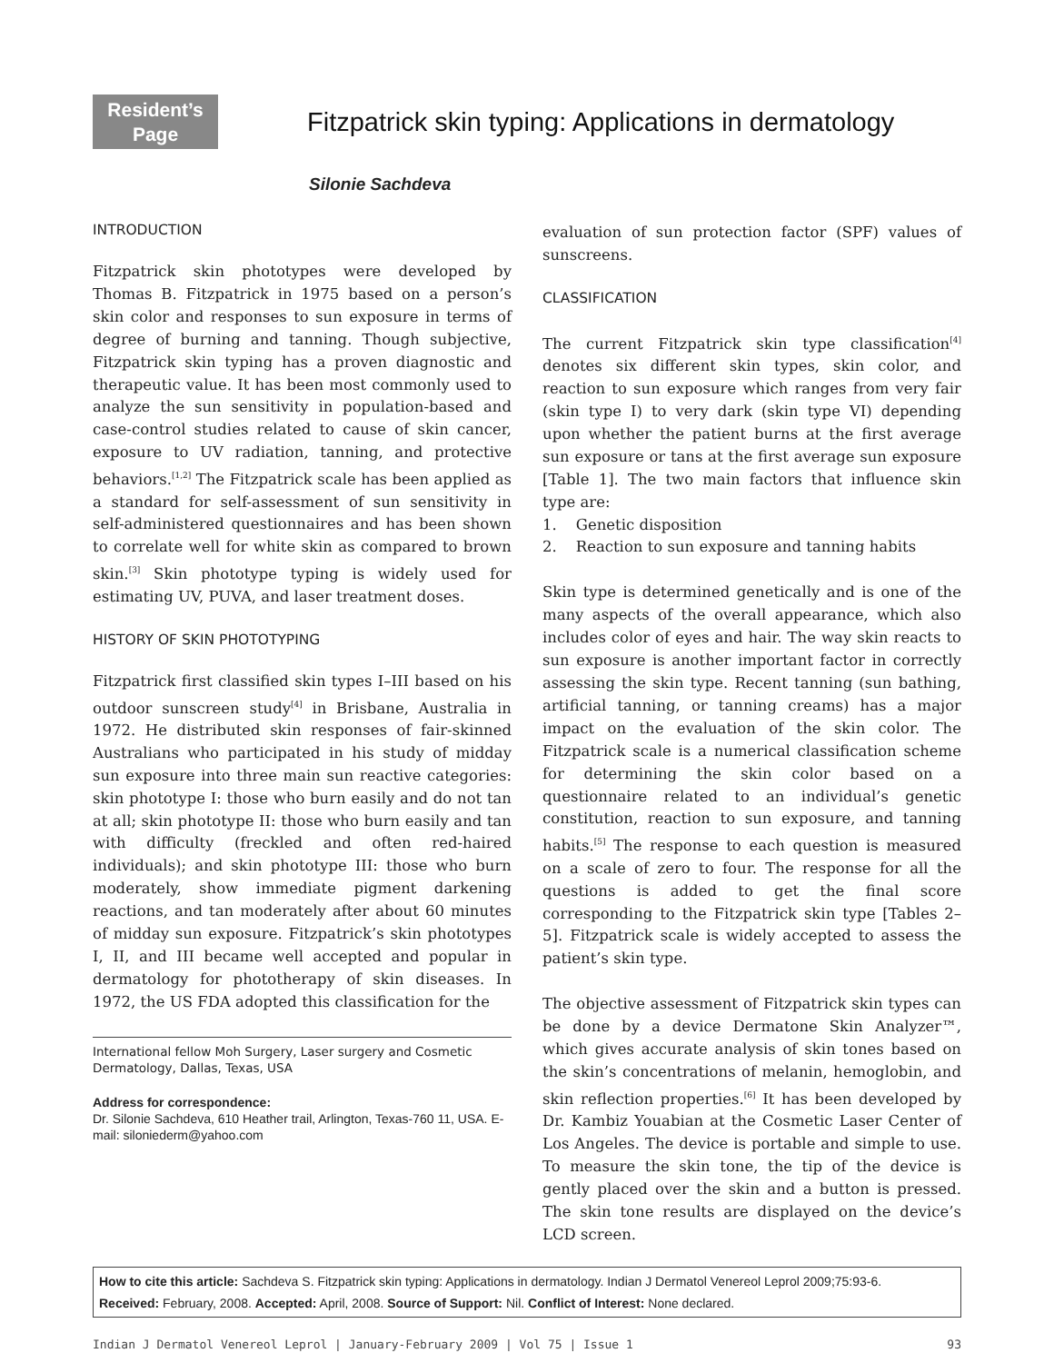Resident’s
Page
Fitzpatrick skin typing: Applications in dermatology
Silonie Sachdeva
INTRODUCTION
Fitzpatrick skin phototypes were developed by Thomas B. Fitzpatrick in 1975 based on a person’s skin color and responses to sun exposure in terms of degree of burning and tanning. Though subjective, Fitzpatrick skin typing has a proven diagnostic and therapeutic value. It has been most commonly used to analyze the sun sensitivity in population-based and case-control studies related to cause of skin cancer, exposure to UV radiation, tanning, and protective behaviors.<sup>[1,2]</sup> The Fitzpatrick scale has been applied as a standard for self-assessment of sun sensitivity in self-administered questionnaires and has been shown to correlate well for white skin as compared to brown skin.<sup>[3]</sup> Skin phototype typing is widely used for estimating UV, PUVA, and laser treatment doses.
HISTORY OF SKIN PHOTOTYPING
Fitzpatrick first classified skin types I–III based on his outdoor sunscreen study<sup>[4]</sup> in Brisbane, Australia in 1972. He distributed skin responses of fair-skinned Australians who participated in his study of midday sun exposure into three main sun reactive categories: skin phototype I: those who burn easily and do not tan at all; skin phototype II: those who burn easily and tan with difficulty (freckled and often red-haired individuals); and skin phototype III: those who burn moderately, show immediate pigment darkening reactions, and tan moderately after about 60 minutes of midday sun exposure. Fitzpatrick’s skin phototypes I, II, and III became well accepted and popular in dermatology for phototherapy of skin diseases. In 1972, the US FDA adopted this classification for the
International fellow Moh Surgery, Laser surgery and Cosmetic Dermatology, Dallas, Texas, USA
Address for correspondence:
Dr. Silonie Sachdeva, 610 Heather trail, Arlington, Texas-760 11, USA. E-mail: siloniederm@yahoo.com
evaluation of sun protection factor (SPF) values of sunscreens.
CLASSIFICATION
The current Fitzpatrick skin type classification<sup>[4]</sup> denotes six different skin types, skin color, and reaction to sun exposure which ranges from very fair (skin type I) to very dark (skin type VI) depending upon whether the patient burns at the first average sun exposure or tans at the first average sun exposure [Table 1]. The two main factors that influence skin type are:
1. Genetic disposition
2. Reaction to sun exposure and tanning habits
Skin type is determined genetically and is one of the many aspects of the overall appearance, which also includes color of eyes and hair. The way skin reacts to sun exposure is another important factor in correctly assessing the skin type. Recent tanning (sun bathing, artificial tanning, or tanning creams) has a major impact on the evaluation of the skin color. The Fitzpatrick scale is a numerical classification scheme for determining the skin color based on a questionnaire related to an individual’s genetic constitution, reaction to sun exposure, and tanning habits.<sup>[5]</sup> The response to each question is measured on a scale of zero to four. The response for all the questions is added to get the final score corresponding to the Fitzpatrick skin type [Tables 2–5]. Fitzpatrick scale is widely accepted to assess the patient’s skin type.
The objective assessment of Fitzpatrick skin types can be done by a device Dermatone Skin Analyzer™, which gives accurate analysis of skin tones based on the skin’s concentrations of melanin, hemoglobin, and skin reflection properties.<sup>[6]</sup> It has been developed by Dr. Kambiz Youabian at the Cosmetic Laser Center of Los Angeles. The device is portable and simple to use. To measure the skin tone, the tip of the device is gently placed over the skin and a button is pressed. The skin tone results are displayed on the device’s LCD screen.
How to cite this article: Sachdeva S. Fitzpatrick skin typing: Applications in dermatology. Indian J Dermatol Venereol Leprol 2009;75:93-6.
Received: February, 2008. Accepted: April, 2008. Source of Support: Nil. Conflict of Interest: None declared.
Indian J Dermatol Venereol Leprol | January-February 2009 | Vol 75 | Issue 1 93